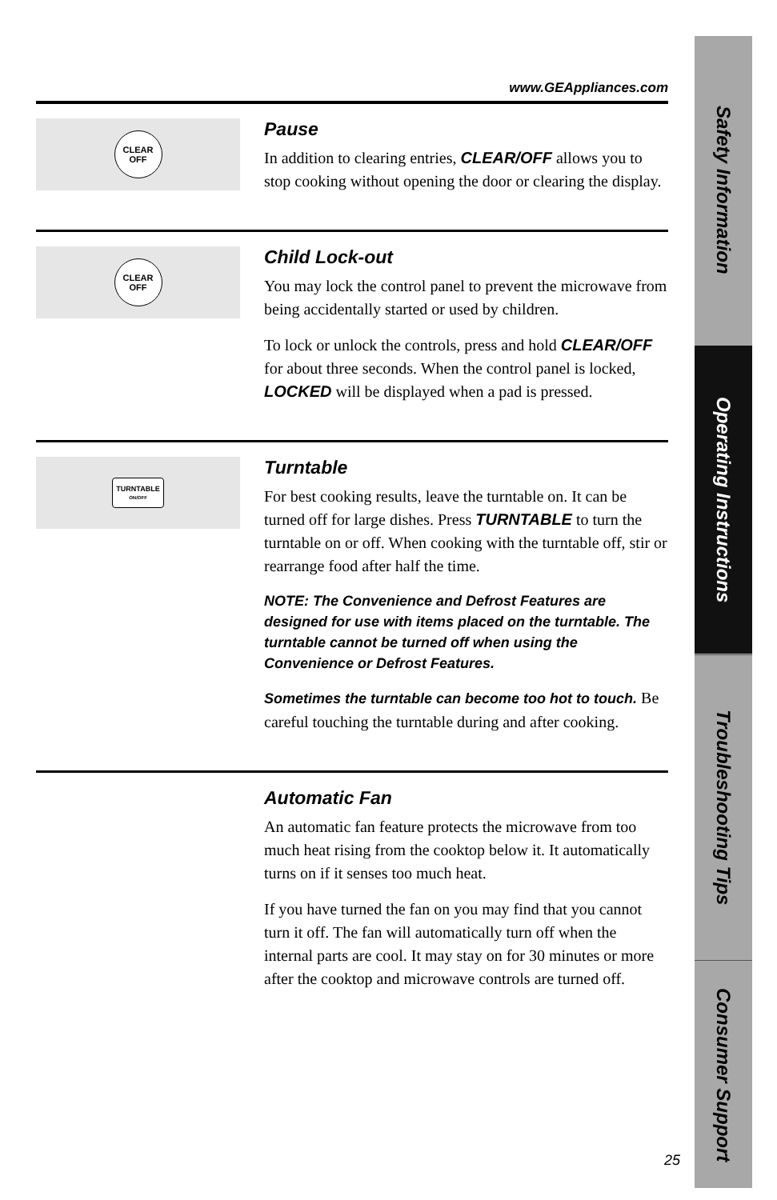Safety Information
Operating Instructions
Troubleshooting Tips
Consumer Support
www.GEAppliances.com
CLEAR
OFF
Pause
In addition to clearing entries, CLEAR/OFF allows you to stop cooking without opening the door or clearing the display.
CLEAR
OFF
Child Lock-out
You may lock the control panel to prevent the microwave from being accidentally started or used by children.
To lock or unlock the controls, press and hold CLEAR/OFF for about three seconds. When the control panel is locked, LOCKED will be displayed when a pad is pressed.
TURNTABLE
ON/OFF
Turntable
For best cooking results, leave the turntable on. It can be turned off for large dishes. Press TURNTABLE to turn the turntable on or off. When cooking with the turntable off, stir or rearrange food after half the time.
NOTE: The Convenience and Defrost Features are designed for use with items placed on the turntable. The turntable cannot be turned off when using the Convenience or Defrost Features.
Sometimes the turntable can become too hot to touch. Be careful touching the turntable during and after cooking.
Automatic Fan
An automatic fan feature protects the microwave from too much heat rising from the cooktop below it. It automatically turns on if it senses too much heat.
If you have turned the fan on you may find that you cannot turn it off. The fan will automatically turn off when the internal parts are cool. It may stay on for 30 minutes or more after the cooktop and microwave controls are turned off.
25